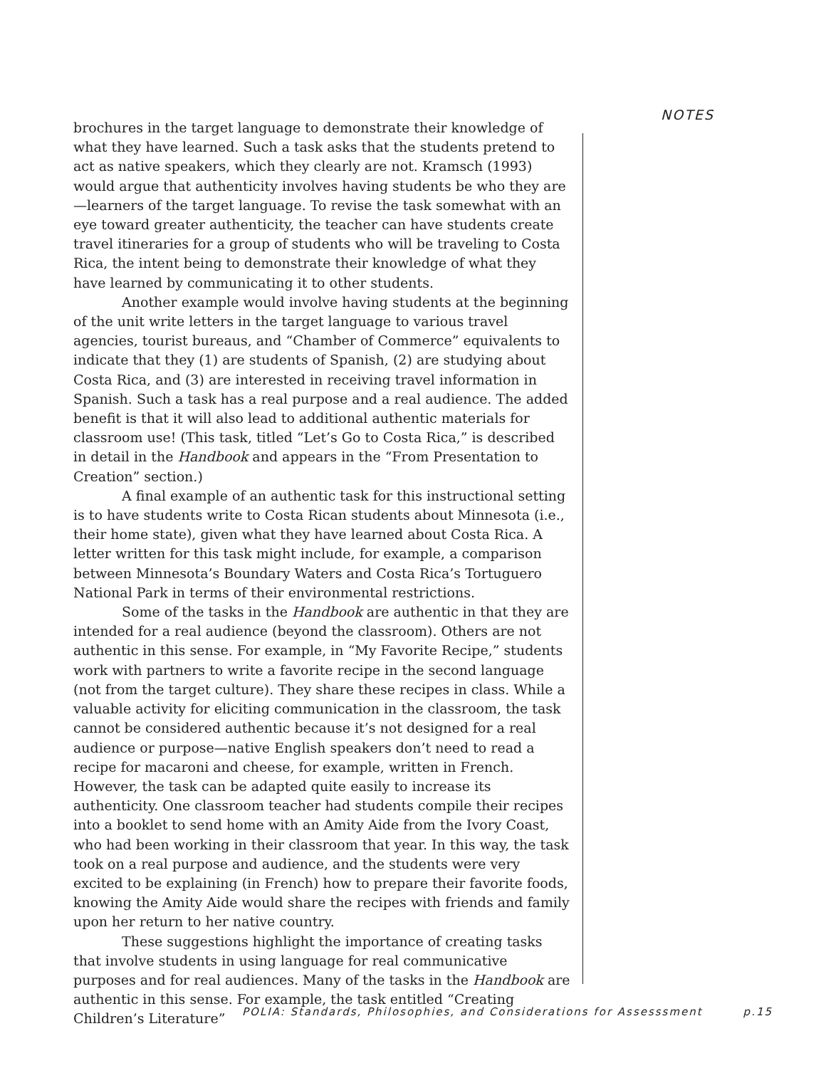NOTES
brochures in the target language to demonstrate their knowledge of what they have learned. Such a task asks that the students pretend to act as native speakers, which they clearly are not. Kramsch (1993) would argue that authenticity involves having students be who they are—learners of the target language. To revise the task somewhat with an eye toward greater authenticity, the teacher can have students create travel itineraries for a group of students who will be traveling to Costa Rica, the intent being to demonstrate their knowledge of what they have learned by communicating it to other students.
Another example would involve having students at the beginning of the unit write letters in the target language to various travel agencies, tourist bureaus, and “Chamber of Commerce” equivalents to indicate that they (1) are students of Spanish, (2) are studying about Costa Rica, and (3) are interested in receiving travel information in Spanish. Such a task has a real purpose and a real audience. The added benefit is that it will also lead to additional authentic materials for classroom use! (This task, titled “Let’s Go to Costa Rica,” is described in detail in the Handbook and appears in the “From Presentation to Creation” section.)
A final example of an authentic task for this instructional setting is to have students write to Costa Rican students about Minnesota (i.e., their home state), given what they have learned about Costa Rica. A letter written for this task might include, for example, a comparison between Minnesota’s Boundary Waters and Costa Rica’s Tortuguero National Park in terms of their environmental restrictions.
Some of the tasks in the Handbook are authentic in that they are intended for a real audience (beyond the classroom). Others are not authentic in this sense. For example, in “My Favorite Recipe,” students work with partners to write a favorite recipe in the second language (not from the target culture). They share these recipes in class. While a valuable activity for eliciting communication in the classroom, the task cannot be considered authentic because it’s not designed for a real audience or purpose—native English speakers don’t need to read a recipe for macaroni and cheese, for example, written in French. However, the task can be adapted quite easily to increase its authenticity. One classroom teacher had students compile their recipes into a booklet to send home with an Amity Aide from the Ivory Coast, who had been working in their classroom that year. In this way, the task took on a real purpose and audience, and the students were very excited to be explaining (in French) how to prepare their favorite foods, knowing the Amity Aide would share the recipes with friends and family upon her return to her native country.
These suggestions highlight the importance of creating tasks that involve students in using language for real communicative purposes and for real audiences. Many of the tasks in the Handbook are authentic in this sense. For example, the task entitled “Creating Children’s Literature”
POLIA: Standards, Philosophies, and Considerations for Assesssment p.15